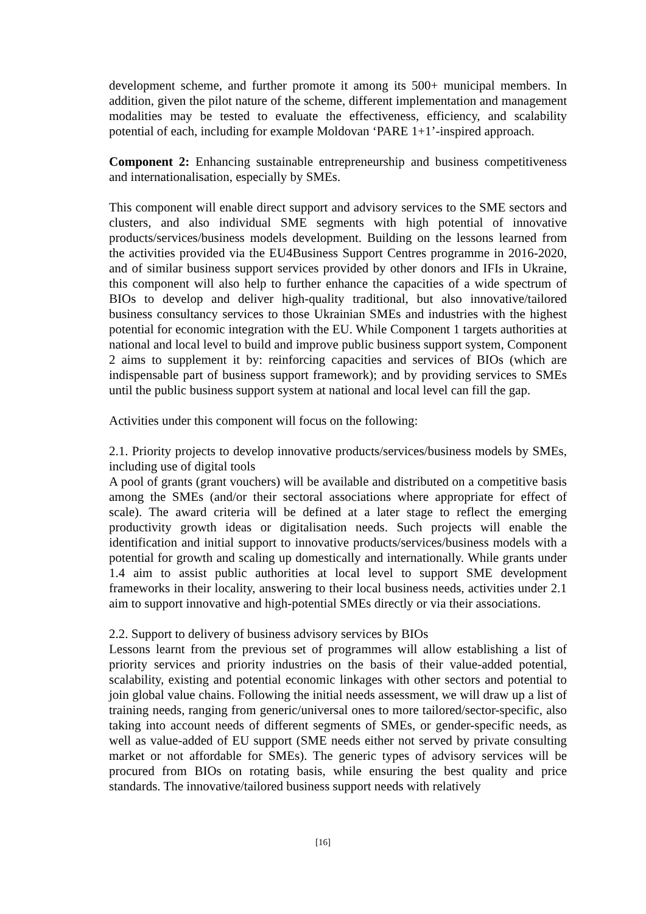development scheme, and further promote it among its 500+ municipal members. In addition, given the pilot nature of the scheme, different implementation and management modalities may be tested to evaluate the effectiveness, efficiency, and scalability potential of each, including for example Moldovan ‘PARE 1+1’-inspired approach.
Component 2: Enhancing sustainable entrepreneurship and business competitiveness and internationalisation, especially by SMEs.
This component will enable direct support and advisory services to the SME sectors and clusters, and also individual SME segments with high potential of innovative products/services/business models development. Building on the lessons learned from the activities provided via the EU4Business Support Centres programme in 2016-2020, and of similar business support services provided by other donors and IFIs in Ukraine, this component will also help to further enhance the capacities of a wide spectrum of BIOs to develop and deliver high-quality traditional, but also innovative/tailored business consultancy services to those Ukrainian SMEs and industries with the highest potential for economic integration with the EU. While Component 1 targets authorities at national and local level to build and improve public business support system, Component 2 aims to supplement it by: reinforcing capacities and services of BIOs (which are indispensable part of business support framework); and by providing services to SMEs until the public business support system at national and local level can fill the gap.
Activities under this component will focus on the following:
2.1. Priority projects to develop innovative products/services/business models by SMEs, including use of digital tools
A pool of grants (grant vouchers) will be available and distributed on a competitive basis among the SMEs (and/or their sectoral associations where appropriate for effect of scale). The award criteria will be defined at a later stage to reflect the emerging productivity growth ideas or digitalisation needs. Such projects will enable the identification and initial support to innovative products/services/business models with a potential for growth and scaling up domestically and internationally. While grants under 1.4 aim to assist public authorities at local level to support SME development frameworks in their locality, answering to their local business needs, activities under 2.1 aim to support innovative and high-potential SMEs directly or via their associations.
2.2. Support to delivery of business advisory services by BIOs
Lessons learnt from the previous set of programmes will allow establishing a list of priority services and priority industries on the basis of their value-added potential, scalability, existing and potential economic linkages with other sectors and potential to join global value chains. Following the initial needs assessment, we will draw up a list of training needs, ranging from generic/universal ones to more tailored/sector-specific, also taking into account needs of different segments of SMEs, or gender-specific needs, as well as value-added of EU support (SME needs either not served by private consulting market or not affordable for SMEs). The generic types of advisory services will be procured from BIOs on rotating basis, while ensuring the best quality and price standards. The innovative/tailored business support needs with relatively
[16]